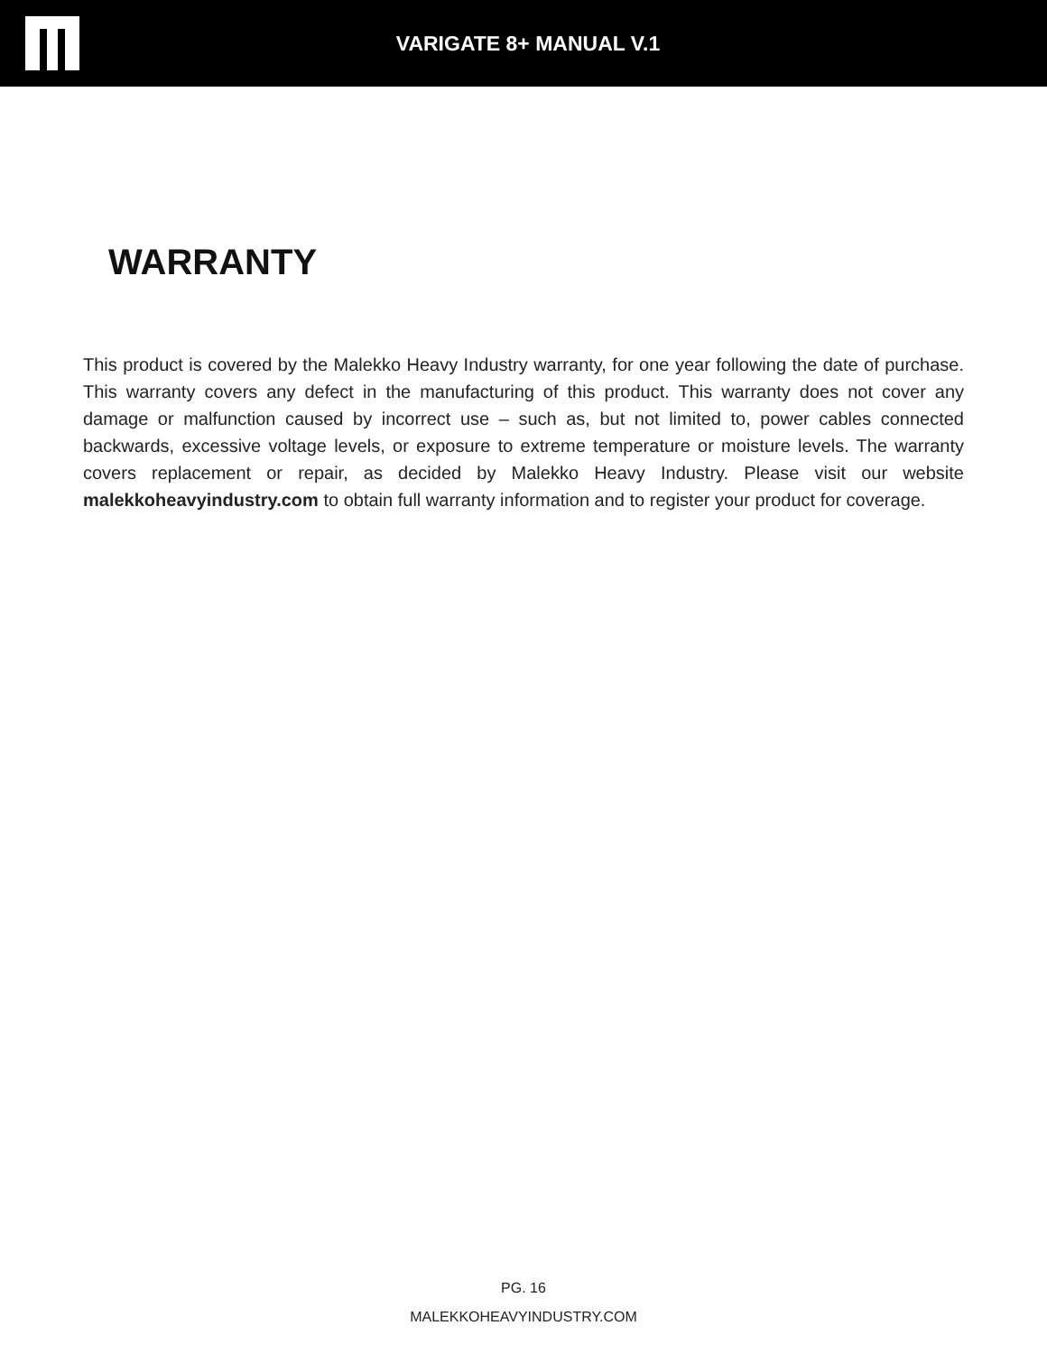VARIGATE 8+ MANUAL V.1
WARRANTY
This product is covered by the Malekko Heavy Industry warranty, for one year following the date of purchase. This warranty covers any defect in the manufacturing of this product. This warranty does not cover any damage or malfunction caused by incorrect use – such as, but not limited to, power cables connected backwards, excessive voltage levels, or exposure to extreme temperature or moisture levels. The warranty covers replacement or repair, as decided by Malekko Heavy Industry. Please visit our website malekkoheavyindustry.com to obtain full warranty information and to register your product for coverage.
PG. 16
MALEKKOHEAVYINDUSTRY.COM